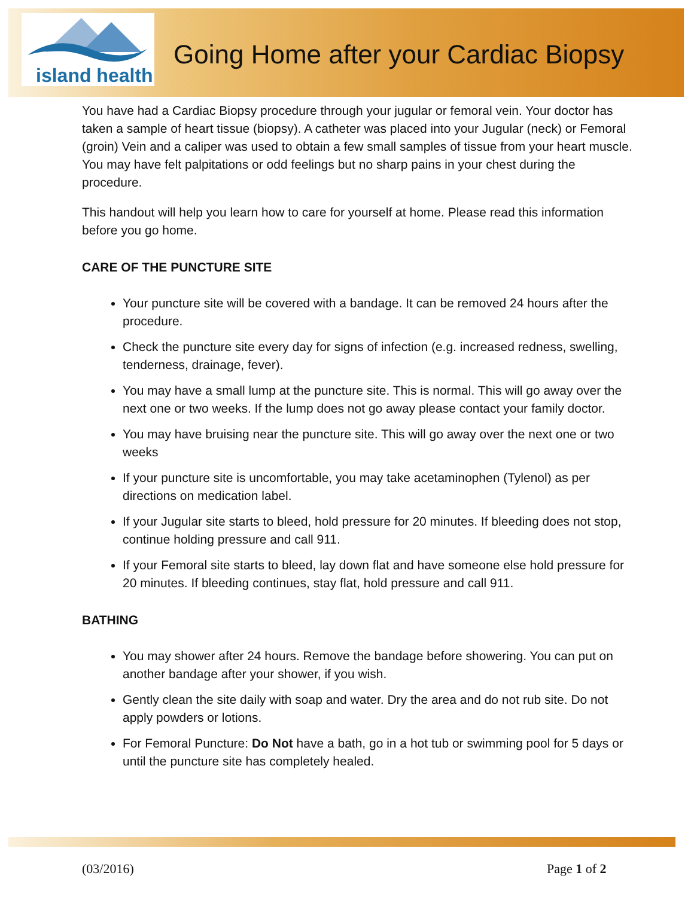island health
Going Home after your Cardiac Biopsy
You have had a Cardiac Biopsy procedure through your jugular or femoral vein. Your doctor has taken a sample of heart tissue (biopsy). A catheter was placed into your Jugular (neck) or Femoral (groin) Vein and a caliper was used to obtain a few small samples of tissue from your heart muscle. You may have felt palpitations or odd feelings but no sharp pains in your chest during the procedure.
This handout will help you learn how to care for yourself at home. Please read this information before you go home.
CARE OF THE PUNCTURE SITE
Your puncture site will be covered with a bandage. It can be removed 24 hours after the procedure.
Check the puncture site every day for signs of infection (e.g. increased redness, swelling, tenderness, drainage, fever).
You may have a small lump at the puncture site. This is normal. This will go away over the next one or two weeks. If the lump does not go away please contact your family doctor.
You may have bruising near the puncture site. This will go away over the next one or two weeks
If your puncture site is uncomfortable, you may take acetaminophen (Tylenol) as per directions on medication label.
If your Jugular site starts to bleed, hold pressure for 20 minutes. If bleeding does not stop, continue holding pressure and call 911.
If your Femoral site starts to bleed, lay down flat and have someone else hold pressure for 20 minutes. If bleeding continues, stay flat, hold pressure and call 911.
BATHING
You may shower after 24 hours. Remove the bandage before showering. You can put on another bandage after your shower, if you wish.
Gently clean the site daily with soap and water. Dry the area and do not rub site. Do not apply powders or lotions.
For Femoral Puncture: Do Not have a bath, go in a hot tub or swimming pool for 5 days or until the puncture site has completely healed.
(03/2016) Page 1 of 2